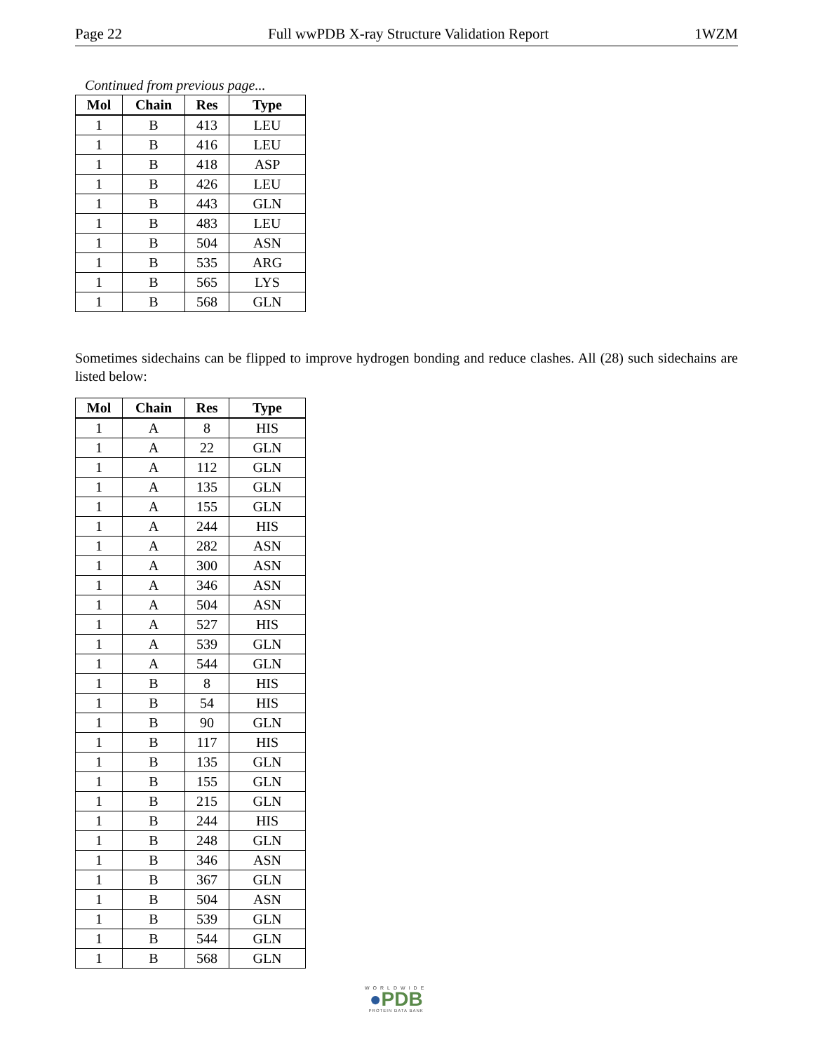Page 22 Full wwPDB X-ray Structure Validation Report 1WZM
Continued from previous page...
| Mol | Chain | Res | Type |
| --- | --- | --- | --- |
| 1 | B | 413 | LEU |
| 1 | B | 416 | LEU |
| 1 | B | 418 | ASP |
| 1 | B | 426 | LEU |
| 1 | B | 443 | GLN |
| 1 | B | 483 | LEU |
| 1 | B | 504 | ASN |
| 1 | B | 535 | ARG |
| 1 | B | 565 | LYS |
| 1 | B | 568 | GLN |
Sometimes sidechains can be flipped to improve hydrogen bonding and reduce clashes. All (28) such sidechains are listed below:
| Mol | Chain | Res | Type |
| --- | --- | --- | --- |
| 1 | A | 8 | HIS |
| 1 | A | 22 | GLN |
| 1 | A | 112 | GLN |
| 1 | A | 135 | GLN |
| 1 | A | 155 | GLN |
| 1 | A | 244 | HIS |
| 1 | A | 282 | ASN |
| 1 | A | 300 | ASN |
| 1 | A | 346 | ASN |
| 1 | A | 504 | ASN |
| 1 | A | 527 | HIS |
| 1 | A | 539 | GLN |
| 1 | A | 544 | GLN |
| 1 | B | 8 | HIS |
| 1 | B | 54 | HIS |
| 1 | B | 90 | GLN |
| 1 | B | 117 | HIS |
| 1 | B | 135 | GLN |
| 1 | B | 155 | GLN |
| 1 | B | 215 | GLN |
| 1 | B | 244 | HIS |
| 1 | B | 248 | GLN |
| 1 | B | 346 | ASN |
| 1 | B | 367 | GLN |
| 1 | B | 504 | ASN |
| 1 | B | 539 | GLN |
| 1 | B | 544 | GLN |
| 1 | B | 568 | GLN |
WORLDWIDE
●PDB
PROTEIN DATA BANK